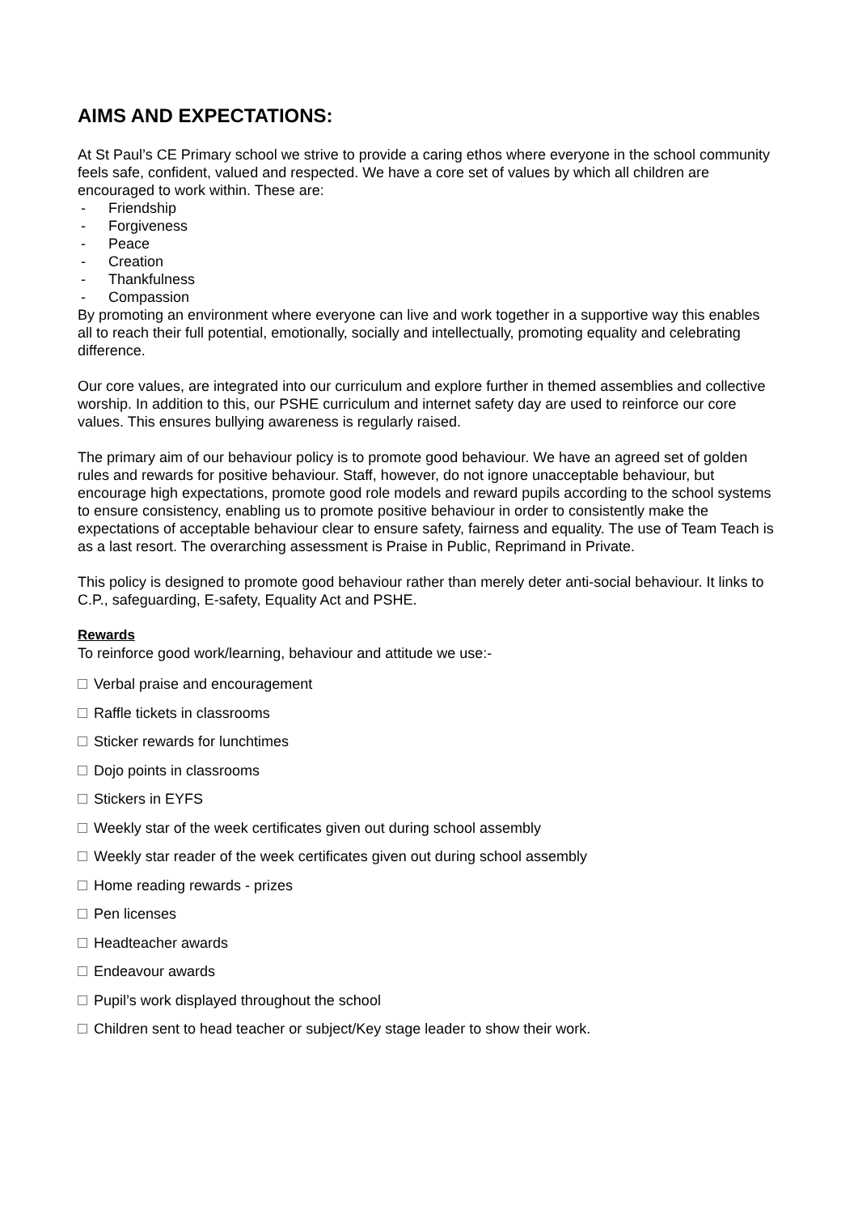AIMS AND EXPECTATIONS:
At St Paul’s CE Primary school we strive to provide a caring ethos where everyone in the school community feels safe, confident, valued and respected. We have a core set of values by which all children are encouraged to work within. These are:
- Friendship
- Forgiveness
- Peace
- Creation
- Thankfulness
- Compassion
By promoting an environment where everyone can live and work together in a supportive way this enables all to reach their full potential, emotionally, socially and intellectually, promoting equality and celebrating difference.
Our core values, are integrated into our curriculum and explore further in themed assemblies and collective worship. In addition to this, our PSHE curriculum and internet safety day are used to reinforce our core values. This ensures bullying awareness is regularly raised.
The primary aim of our behaviour policy is to promote good behaviour. We have an agreed set of golden rules and rewards for positive behaviour. Staff, however, do not ignore unacceptable behaviour, but encourage high expectations, promote good role models and reward pupils according to the school systems to ensure consistency, enabling us to promote positive behaviour in order to consistently make the expectations of acceptable behaviour clear to ensure safety, fairness and equality. The use of Team Teach is as a last resort. The overarching assessment is Praise in Public, Reprimand in Private.
This policy is designed to promote good behaviour rather than merely deter anti-social behaviour. It links to C.P., safeguarding, E-safety, Equality Act and PSHE.
Rewards
To reinforce good work/learning, behaviour and attitude we use:-
Verbal praise and encouragement
Raffle tickets in classrooms
Sticker rewards for lunchtimes
Dojo points in classrooms
Stickers in EYFS
Weekly star of the week certificates given out during school assembly
Weekly star reader of the week certificates given out during school assembly
Home reading rewards - prizes
Pen licenses
Headteacher awards
Endeavour awards
Pupil’s work displayed throughout the school
Children sent to head teacher or subject/Key stage leader to show their work.